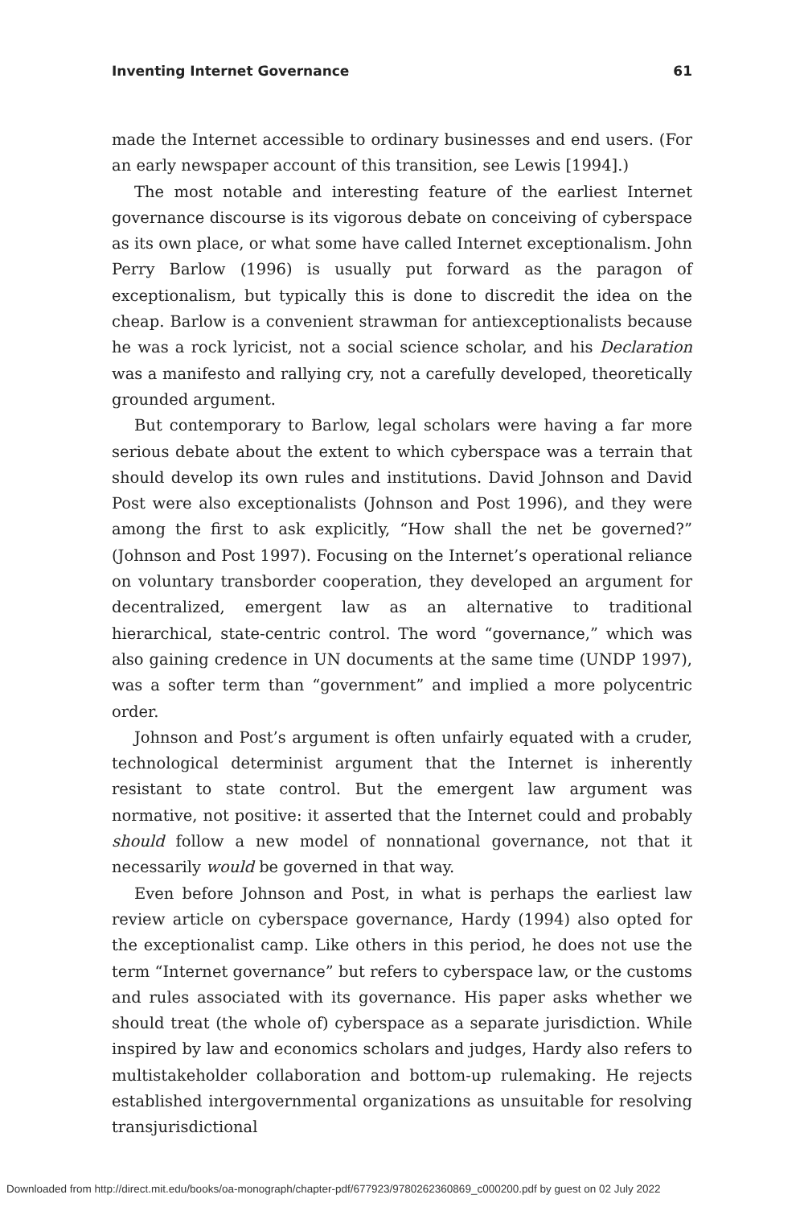Inventing Internet Governance 61
made the Internet accessible to ordinary businesses and end users. (For an early newspaper account of this transition, see Lewis [1994].)
The most notable and interesting feature of the earliest Internet governance discourse is its vigorous debate on conceiving of cyberspace as its own place, or what some have called Internet exceptionalism. John Perry Barlow (1996) is usually put forward as the paragon of exceptionalism, but typically this is done to discredit the idea on the cheap. Barlow is a convenient strawman for antiexceptionalists because he was a rock lyricist, not a social science scholar, and his Declaration was a manifesto and rallying cry, not a carefully developed, theoretically grounded argument.
But contemporary to Barlow, legal scholars were having a far more serious debate about the extent to which cyberspace was a terrain that should develop its own rules and institutions. David Johnson and David Post were also exceptionalists (Johnson and Post 1996), and they were among the first to ask explicitly, “How shall the net be governed?” (Johnson and Post 1997). Focusing on the Internet’s operational reliance on voluntary transborder cooperation, they developed an argument for decentralized, emergent law as an alternative to traditional hierarchical, state-centric control. The word “governance,” which was also gaining credence in UN documents at the same time (UNDP 1997), was a softer term than “government” and implied a more polycentric order.
Johnson and Post’s argument is often unfairly equated with a cruder, technological determinist argument that the Internet is inherently resistant to state control. But the emergent law argument was normative, not positive: it asserted that the Internet could and probably should follow a new model of nonnational governance, not that it necessarily would be governed in that way.
Even before Johnson and Post, in what is perhaps the earliest law review article on cyberspace governance, Hardy (1994) also opted for the exceptionalist camp. Like others in this period, he does not use the term “Internet governance” but refers to cyberspace law, or the customs and rules associated with its governance. His paper asks whether we should treat (the whole of) cyberspace as a separate jurisdiction. While inspired by law and economics scholars and judges, Hardy also refers to multistakeholder collaboration and bottom-up rulemaking. He rejects established intergovernmental organizations as unsuitable for resolving transjurisdictional
Downloaded from http://direct.mit.edu/books/oa-monograph/chapter-pdf/677923/9780262360869_c000200.pdf by guest on 02 July 2022